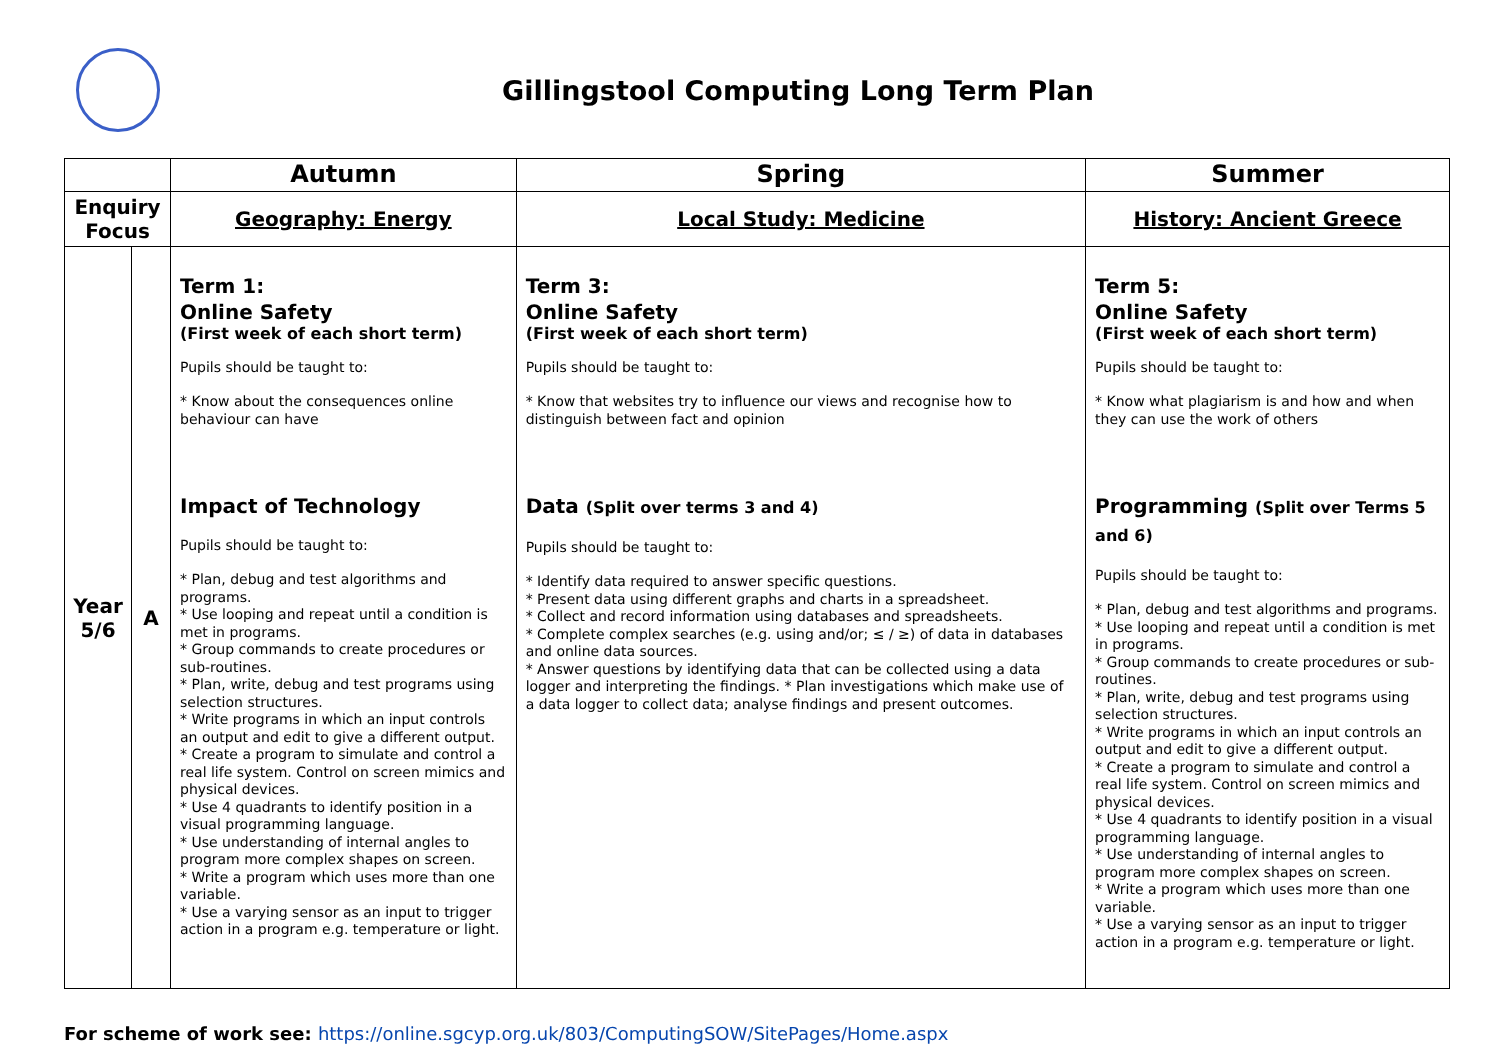Gillingstool Computing Long Term Plan
| | | Autumn | Spring | Summer |
| --- | --- | --- | --- | --- |
| Enquiry Focus | | Geography: Energy | Local Study: Medicine | History: Ancient Greece |
| Year 5/6 | A | Term 1: Online Safety (First week of each short term) Pupils should be taught to: * Know about the consequences online behaviour can have Impact of Technology Pupils should be taught to: * Plan, debug and test algorithms and programs. * Use looping and repeat until a condition is met in programs. * Group commands to create procedures or sub-routines. * Plan, write, debug and test programs using selection structures. * Write programs in which an input controls an output and edit to give a different output. * Create a program to simulate and control a real life system. Control on screen mimics and physical devices. * Use 4 quadrants to identify position in a visual programming language. * Use understanding of internal angles to program more complex shapes on screen. * Write a program which uses more than one variable. * Use a varying sensor as an input to trigger action in a program e.g. temperature or light. | Term 3: Online Safety (First week of each short term) Pupils should be taught to: * Know that websites try to influence our views and recognise how to distinguish between fact and opinion Data (Split over terms 3 and 4) Pupils should be taught to: * Identify data required to answer specific questions. * Present data using different graphs and charts in a spreadsheet. * Collect and record information using databases and spreadsheets. * Complete complex searches (e.g. using and/or; ≤ / ≥) of data in databases and online data sources. * Answer questions by identifying data that can be collected using a data logger and interpreting the findings. * Plan investigations which make use of a data logger to collect data; analyse findings and present outcomes. | Term 5: Online Safety (First week of each short term) Pupils should be taught to: * Know what plagiarism is and how and when they can use the work of others Programming (Split over Terms 5 and 6) Pupils should be taught to: * Plan, debug and test algorithms and programs. * Use looping and repeat until a condition is met in programs. * Group commands to create procedures or sub-routines. * Plan, write, debug and test programs using selection structures. * Write programs in which an input controls an output and edit to give a different output. * Create a program to simulate and control a real life system. Control on screen mimics and physical devices. * Use 4 quadrants to identify position in a visual programming language. * Use understanding of internal angles to program more complex shapes on screen. * Write a program which uses more than one variable. * Use a varying sensor as an input to trigger action in a program e.g. temperature or light. |
For scheme of work see: https://online.sgcyp.org.uk/803/ComputingSOW/SitePages/Home.aspx